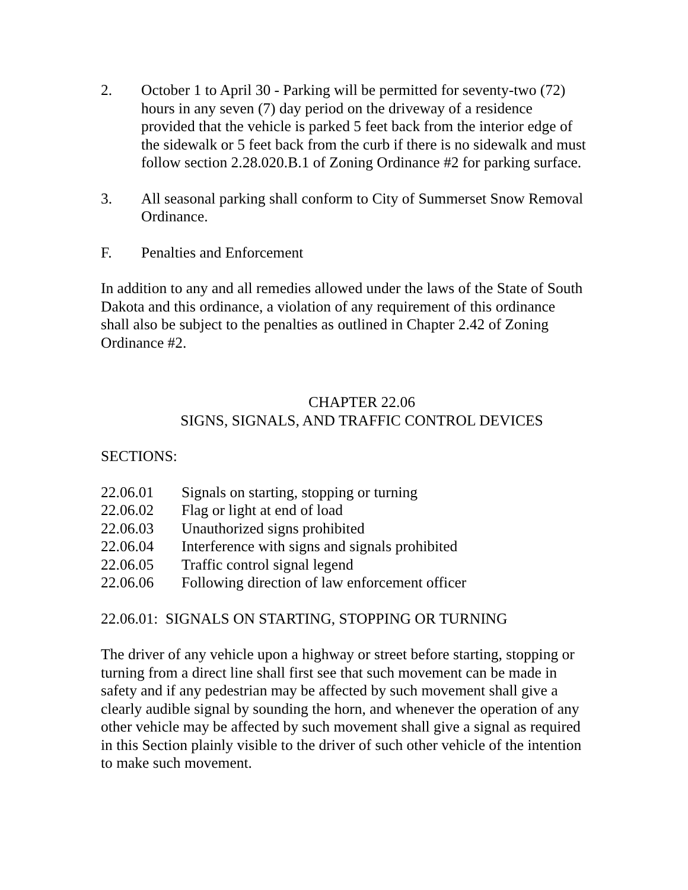2. October 1 to April 30 - Parking will be permitted for seventy-two (72) hours in any seven (7) day period on the driveway of a residence provided that the vehicle is parked 5 feet back from the interior edge of the sidewalk or 5 feet back from the curb if there is no sidewalk and must follow section 2.28.020.B.1 of Zoning Ordinance #2 for parking surface.
3. All seasonal parking shall conform to City of Summerset Snow Removal Ordinance.
F. Penalties and Enforcement
In addition to any and all remedies allowed under the laws of the State of South Dakota and this ordinance, a violation of any requirement of this ordinance shall also be subject to the penalties as outlined in Chapter 2.42 of Zoning Ordinance #2.
CHAPTER 22.06
SIGNS, SIGNALS, AND TRAFFIC CONTROL DEVICES
SECTIONS:
22.06.01 Signals on starting, stopping or turning
22.06.02 Flag or light at end of load
22.06.03 Unauthorized signs prohibited
22.06.04 Interference with signs and signals prohibited
22.06.05 Traffic control signal legend
22.06.06 Following direction of law enforcement officer
22.06.01: SIGNALS ON STARTING, STOPPING OR TURNING
The driver of any vehicle upon a highway or street before starting, stopping or turning from a direct line shall first see that such movement can be made in safety and if any pedestrian may be affected by such movement shall give a clearly audible signal by sounding the horn, and whenever the operation of any other vehicle may be affected by such movement shall give a signal as required in this Section plainly visible to the driver of such other vehicle of the intention to make such movement.